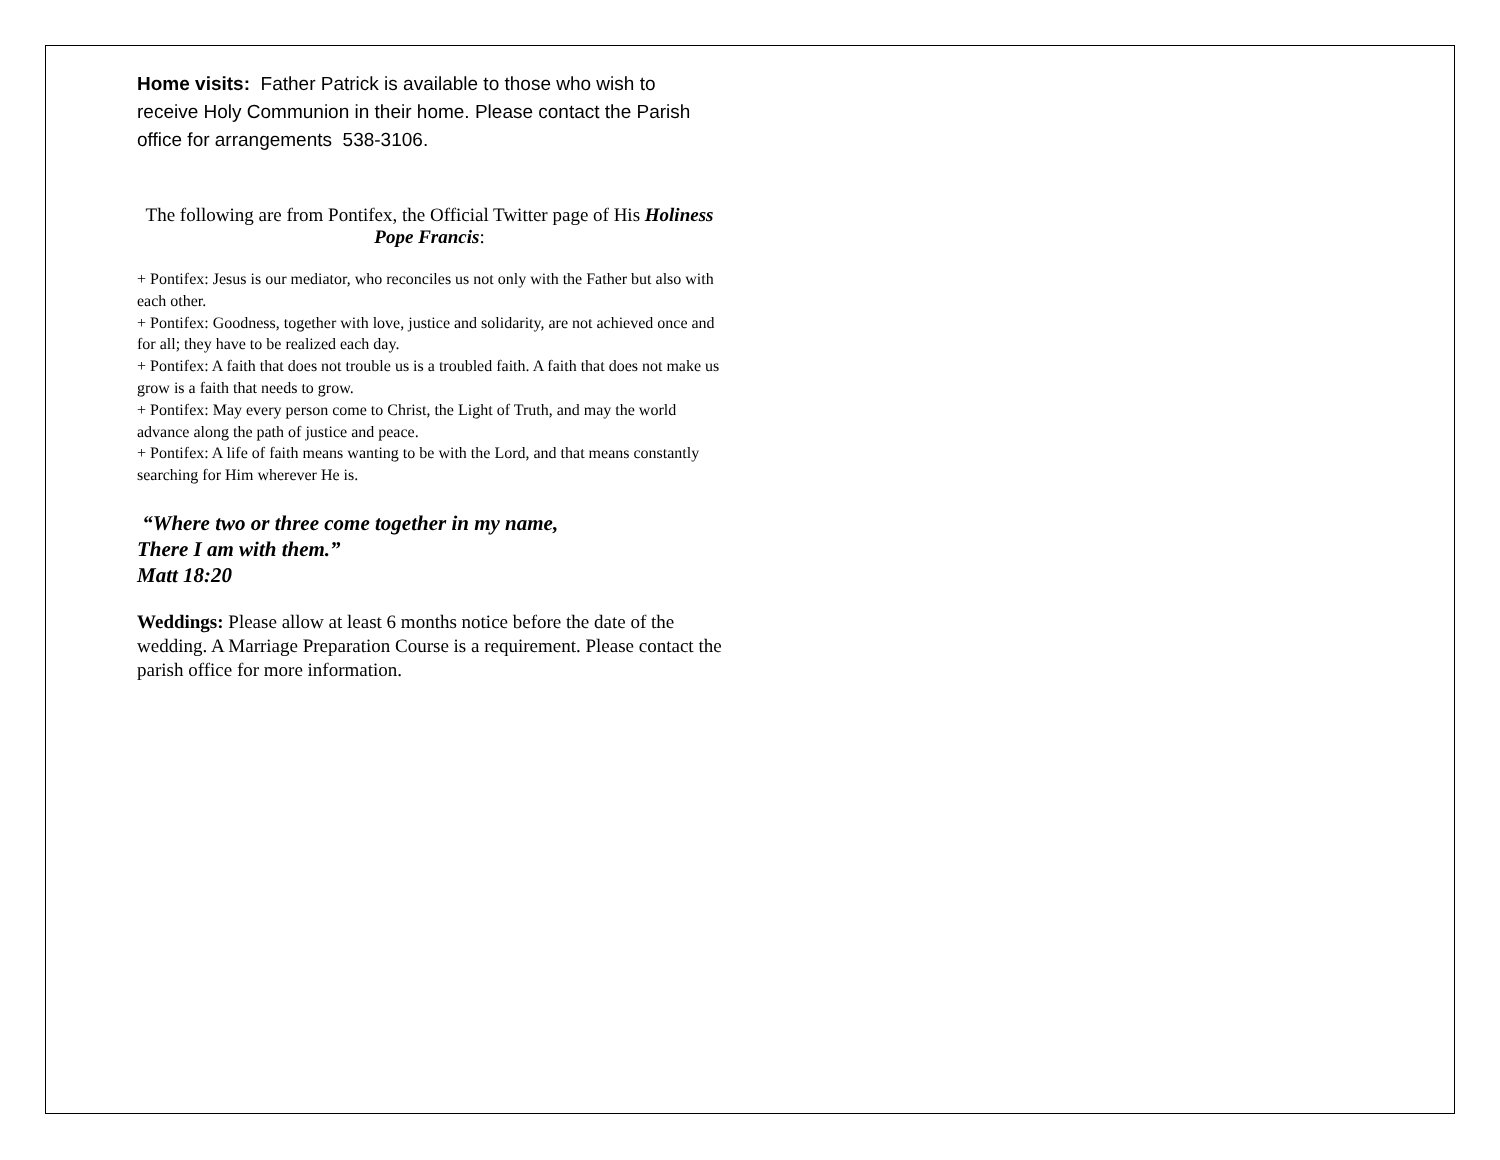Home visits: Father Patrick is available to those who wish to receive Holy Communion in their home. Please contact the Parish office for arrangements 538-3106.
The following are from Pontifex, the Official Twitter page of His Holiness Pope Francis:
+ Pontifex: Jesus is our mediator, who reconciles us not only with the Father but also with each other.
+ Pontifex: Goodness, together with love, justice and solidarity, are not achieved once and for all; they have to be realized each day.
+ Pontifex: A faith that does not trouble us is a troubled faith. A faith that does not make us grow is a faith that needs to grow.
+ Pontifex: May every person come to Christ, the Light of Truth, and may the world advance along the path of justice and peace.
+ Pontifex: A life of faith means wanting to be with the Lord, and that means constantly searching for Him wherever He is.
“Where two or three come together in my name,
There I am with them.”
Matt 18:20
Weddings: Please allow at least 6 months notice before the date of the wedding. A Marriage Preparation Course is a requirement. Please contact the parish office for more information.